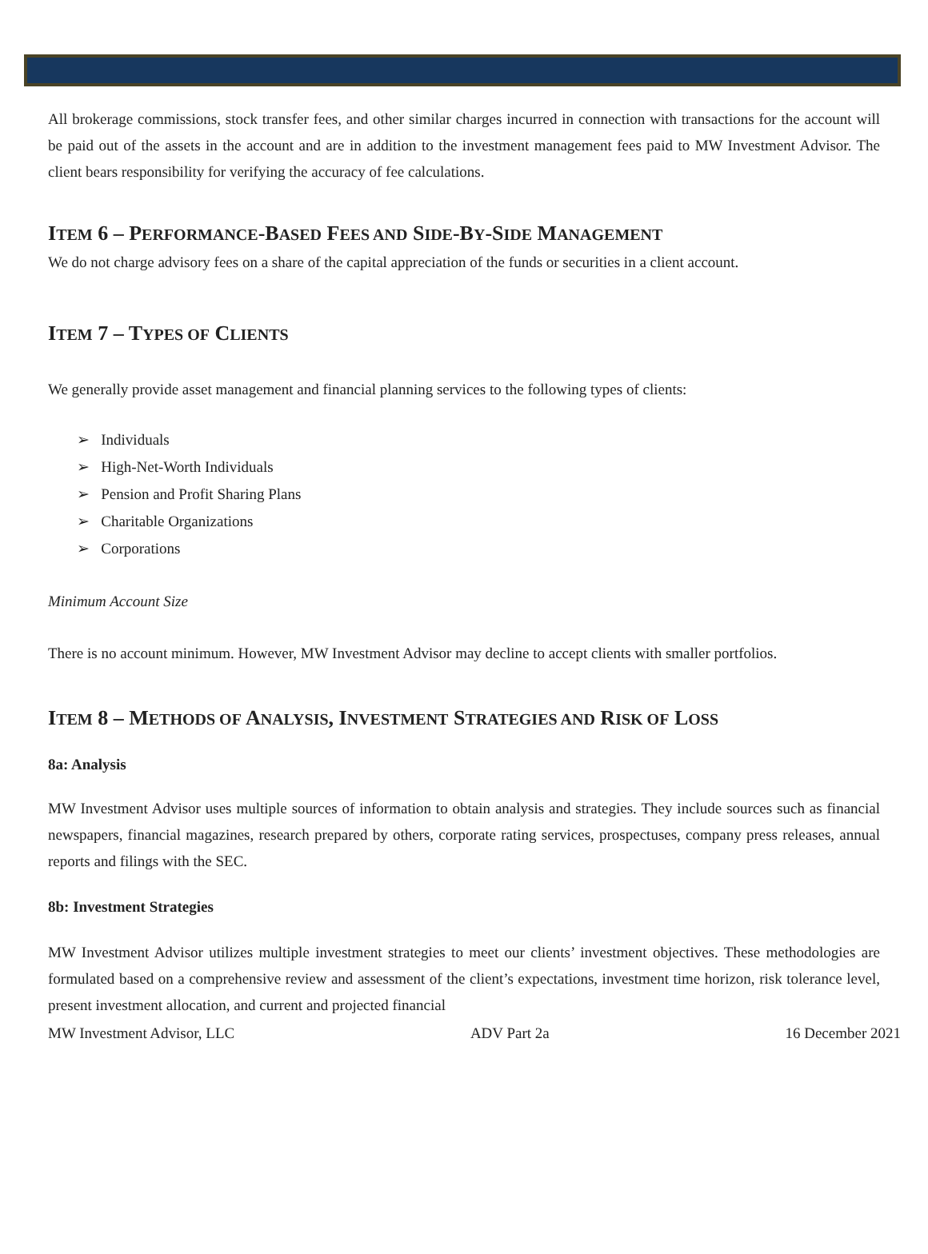All brokerage commissions, stock transfer fees, and other similar charges incurred in connection with transactions for the account will be paid out of the assets in the account and are in addition to the investment management fees paid to MW Investment Advisor. The client bears responsibility for verifying the accuracy of fee calculations.
ITEM 6 – PERFORMANCE-BASED FEES AND SIDE-BY-SIDE MANAGEMENT
We do not charge advisory fees on a share of the capital appreciation of the funds or securities in a client account.
ITEM 7 – TYPES OF CLIENTS
We generally provide asset management and financial planning services to the following types of clients:
➢ Individuals
➢ High-Net-Worth Individuals
➢ Pension and Profit Sharing Plans
➢ Charitable Organizations
➢ Corporations
Minimum Account Size
There is no account minimum. However, MW Investment Advisor may decline to accept clients with smaller portfolios.
ITEM 8 – METHODS OF ANALYSIS, INVESTMENT STRATEGIES AND RISK OF LOSS
8a: Analysis
MW Investment Advisor uses multiple sources of information to obtain analysis and strategies. They include sources such as financial newspapers, financial magazines, research prepared by others, corporate rating services, prospectuses, company press releases, annual reports and filings with the SEC.
8b: Investment Strategies
MW Investment Advisor utilizes multiple investment strategies to meet our clients’ investment objectives. These methodologies are formulated based on a comprehensive review and assessment of the client’s expectations, investment time horizon, risk tolerance level, present investment allocation, and current and projected financial
MW Investment Advisor, LLC ADV Part 2a 16 December 2021